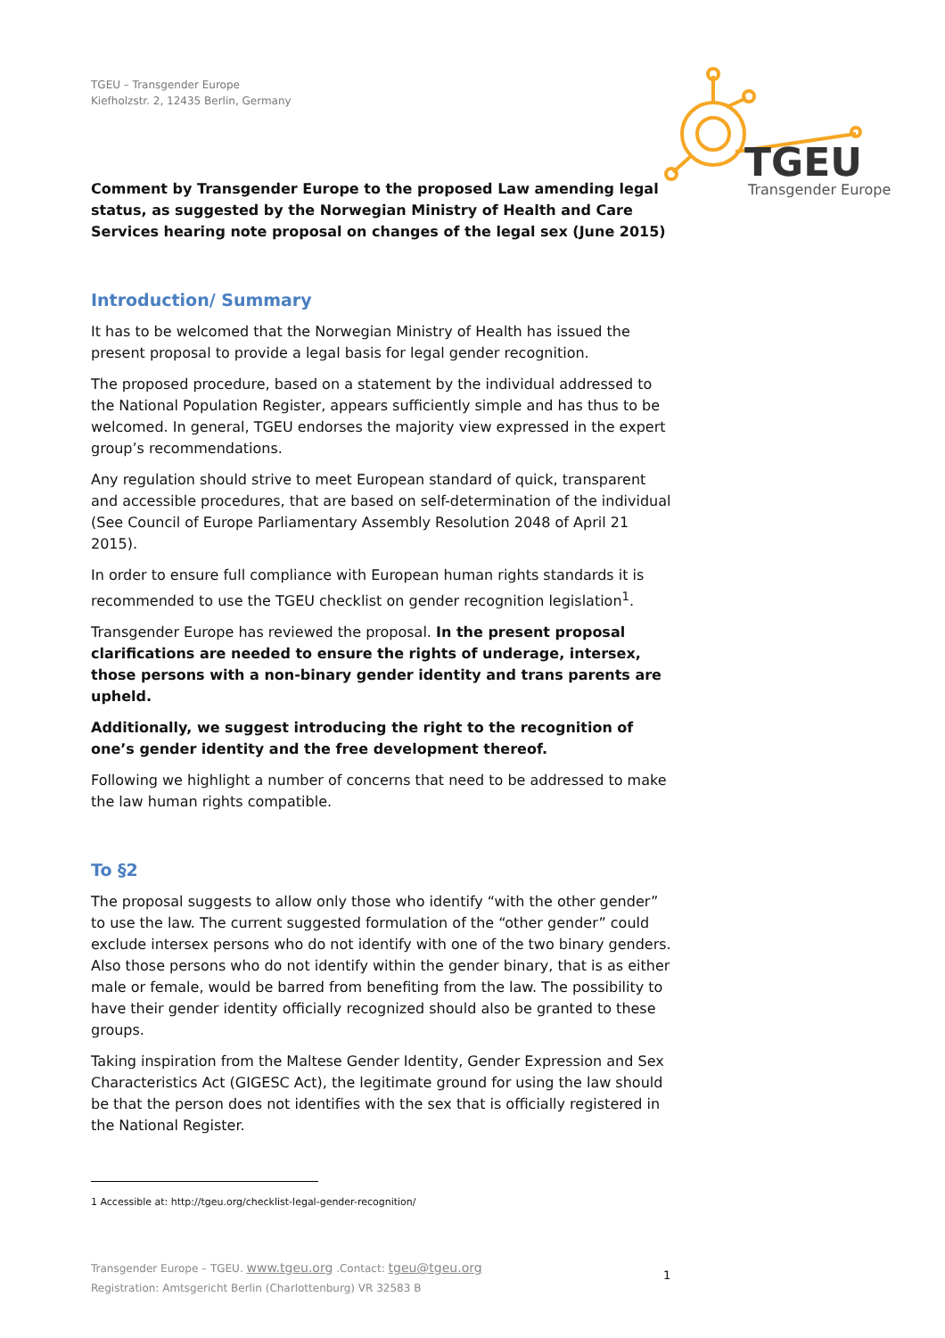TGEU – Transgender Europe
Kiefholzstr. 2, 12435 Berlin, Germany
TGEU
Transgender Europe
Comment by Transgender Europe to the proposed Law amending legal status, as suggested by the Norwegian Ministry of Health and Care Services hearing note proposal on changes of the legal sex (June 2015)
Introduction/ Summary
It has to be welcomed that the Norwegian Ministry of Health has issued the present proposal to provide a legal basis for legal gender recognition.
The proposed procedure, based on a statement by the individual addressed to the National Population Register, appears sufficiently simple and has thus to be welcomed. In general, TGEU endorses the majority view expressed in the expert group’s recommendations.
Any regulation should strive to meet European standard of quick, transparent and accessible procedures, that are based on self-determination of the individual (See Council of Europe Parliamentary Assembly Resolution 2048 of April 21 2015).
In order to ensure full compliance with European human rights standards it is recommended to use the TGEU checklist on gender recognition legislation<sup>1</sup>.
Transgender Europe has reviewed the proposal. In the present proposal clarifications are needed to ensure the rights of underage, intersex, those persons with a non-binary gender identity and trans parents are upheld.
Additionally, we suggest introducing the right to the recognition of one’s gender identity and the free development thereof.
Following we highlight a number of concerns that need to be addressed to make the law human rights compatible.
To §2
The proposal suggests to allow only those who identify “with the other gender” to use the law. The current suggested formulation of the “other gender” could exclude intersex persons who do not identify with one of the two binary genders. Also those persons who do not identify within the gender binary, that is as either male or female, would be barred from benefiting from the law. The possibility to have their gender identity officially recognized should also be granted to these groups.
Taking inspiration from the Maltese Gender Identity, Gender Expression and Sex Characteristics Act (GIGESC Act), the legitimate ground for using the law should be that the person does not identifies with the sex that is officially registered in the National Register.
1 Accessible at: http://tgeu.org/checklist-legal-gender-recognition/
Transgender Europe – TGEU. www.tgeu.org .Contact: tgeu@tgeu.org
Registration: Amtsgericht Berlin (Charlottenburg) VR 32583 B
1